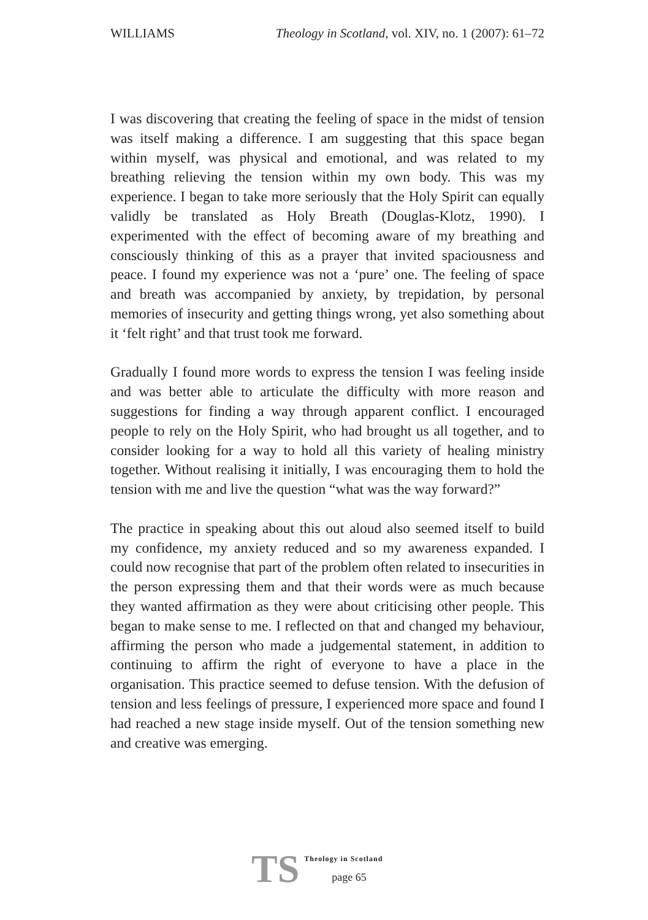WILLIAMS Theology in Scotland, vol. XIV, no. 1 (2007): 61–72
I was discovering that creating the feeling of space in the midst of tension was itself making a difference. I am suggesting that this space began within myself, was physical and emotional, and was related to my breathing relieving the tension within my own body. This was my experience. I began to take more seriously that the Holy Spirit can equally validly be translated as Holy Breath (Douglas-Klotz, 1990). I experimented with the effect of becoming aware of my breathing and consciously thinking of this as a prayer that invited spaciousness and peace. I found my experience was not a ‘pure’ one. The feeling of space and breath was accompanied by anxiety, by trepidation, by personal memories of insecurity and getting things wrong, yet also something about it ‘felt right’ and that trust took me forward.
Gradually I found more words to express the tension I was feeling inside and was better able to articulate the difficulty with more reason and suggestions for finding a way through apparent conflict. I encouraged people to rely on the Holy Spirit, who had brought us all together, and to consider looking for a way to hold all this variety of healing ministry together. Without realising it initially, I was encouraging them to hold the tension with me and live the question “what was the way forward?”
The practice in speaking about this out aloud also seemed itself to build my confidence, my anxiety reduced and so my awareness expanded. I could now recognise that part of the problem often related to insecurities in the person expressing them and that their words were as much because they wanted affirmation as they were about criticising other people. This began to make sense to me. I reflected on that and changed my behaviour, affirming the person who made a judgemental statement, in addition to continuing to affirm the right of everyone to have a place in the organisation. This practice seemed to defuse tension. With the defusion of tension and less feelings of pressure, I experienced more space and found I had reached a new stage inside myself. Out of the tension something new and creative was emerging.
TS
Theology in Scotland
page 65